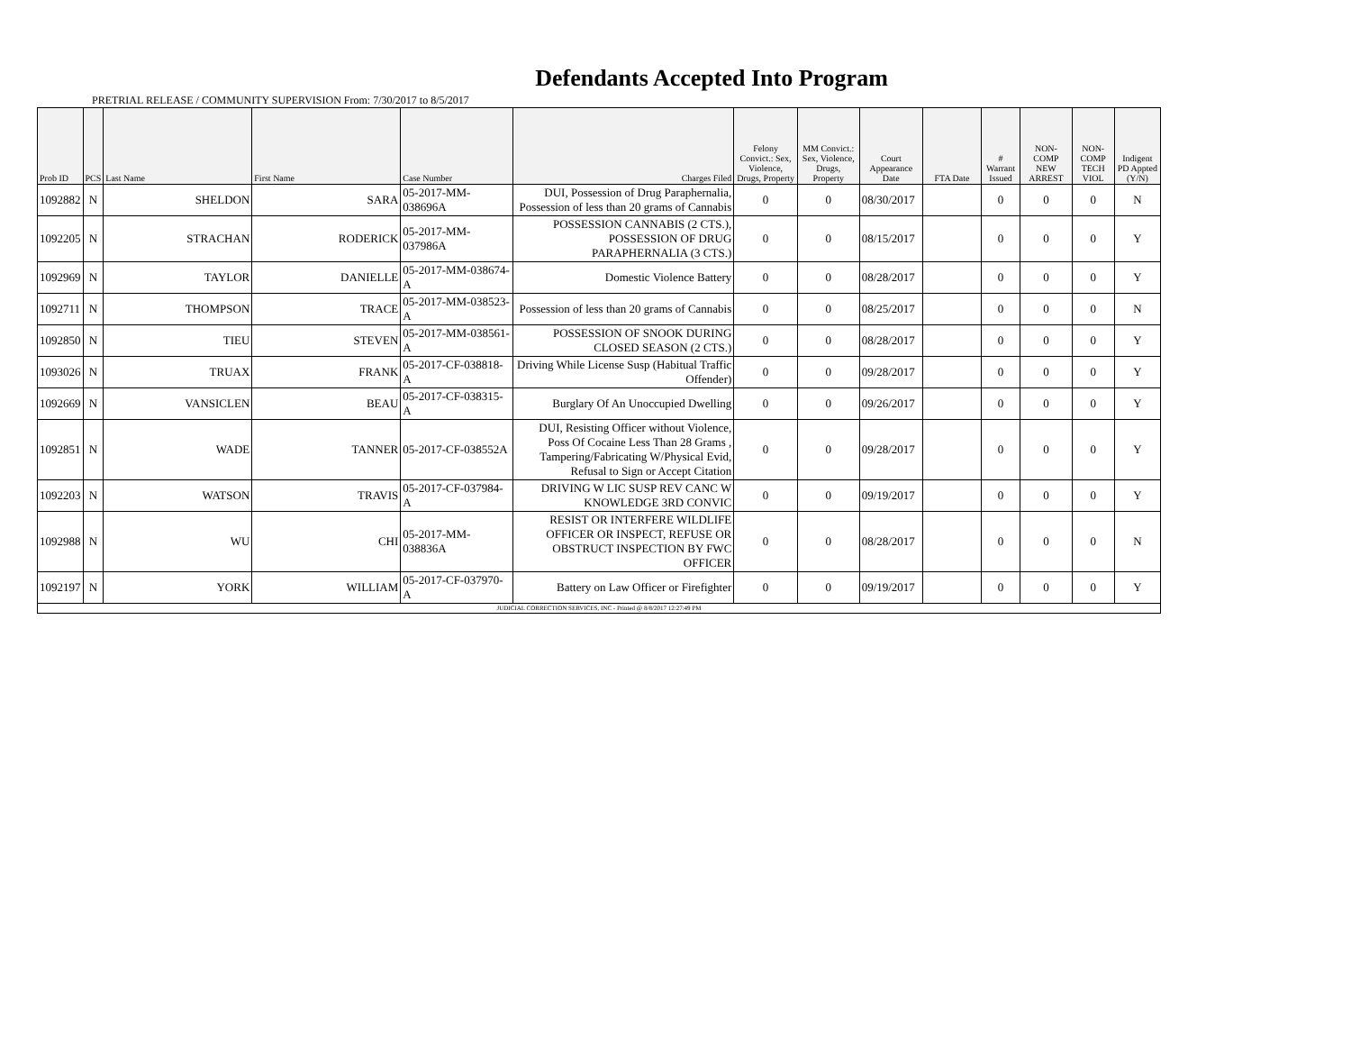Defendants Accepted Into Program
PRETRIAL RELEASE / COMMUNITY SUPERVISION From: 7/30/2017 to 8/5/2017
| Prob ID | PCS | Last Name | First Name | Case Number | Charges Filed | Felony Convict.: Sex, Violence, Drugs, Property | MM Convict.: Sex, Violence, Drugs, Property | Court Appearance Date | FTA Date | # Warrant Issued | NON-COMP NEW ARREST | NON-COMP TECH VIOL | Indigent PD Appted (Y/N) |
| --- | --- | --- | --- | --- | --- | --- | --- | --- | --- | --- | --- | --- | --- |
| 1092882 | N | SHELDON | SARA | 05-2017-MM-038696A | DUI, Possession of Drug Paraphernalia, Possession of less than 20 grams of Cannabis | 0 | 0 | 08/30/2017 | | 0 | 0 | 0 | N |
| 1092205 | N | STRACHAN | RODERICK | 05-2017-MM-037986A | POSSESSION CANNABIS (2 CTS.), POSSESSION OF DRUG PARAPHERNALIA (3 CTS.) | 0 | 0 | 08/15/2017 | | 0 | 0 | 0 | Y |
| 1092969 | N | TAYLOR | DANIELLE | 05-2017-MM-038674-A | Domestic Violence Battery | 0 | 0 | 08/28/2017 | | 0 | 0 | 0 | Y |
| 1092711 | N | THOMPSON | TRACE | 05-2017-MM-038523-A | Possession of less than 20 grams of Cannabis | 0 | 0 | 08/25/2017 | | 0 | 0 | 0 | N |
| 1092850 | N | TIEU | STEVEN | 05-2017-MM-038561-A | POSSESSION OF SNOOK DURING CLOSED SEASON (2 CTS.) | 0 | 0 | 08/28/2017 | | 0 | 0 | 0 | Y |
| 1093026 | N | TRUAX | FRANK | 05-2017-CF-038818-A | Driving While License Susp (Habitual Traffic Offender) | 0 | 0 | 09/28/2017 | | 0 | 0 | 0 | Y |
| 1092669 | N | VANSICLEN | BEAU | 05-2017-CF-038315-A | Burglary Of An Unoccupied Dwelling | 0 | 0 | 09/26/2017 | | 0 | 0 | 0 | Y |
| 1092851 | N | WADE | TANNER | 05-2017-CF-038552A | DUI, Resisting Officer without Violence, Poss Of Cocaine Less Than 28 Grams , Tampering/Fabricating W/Physical Evid, Refusal to Sign or Accept Citation | 0 | 0 | 09/28/2017 | | 0 | 0 | 0 | Y |
| 1092203 | N | WATSON | TRAVIS | 05-2017-CF-037984-A | DRIVING W LIC SUSP REV CANC W KNOWLEDGE 3RD CONVIC | 0 | 0 | 09/19/2017 | | 0 | 0 | 0 | Y |
| 1092988 | N | WU | CHI | 05-2017-MM-038836A | RESIST OR INTERFERE WILDLIFE OFFICER OR INSPECT, REFUSE OR OBSTRUCT INSPECTION BY FWC OFFICER | 0 | 0 | 08/28/2017 | | 0 | 0 | 0 | N |
| 1092197 | N | YORK | WILLIAM | 05-2017-CF-037970-A | Battery on Law Officer or Firefighter | 0 | 0 | 09/19/2017 | | 0 | 0 | 0 | Y |
| JUDICIAL CORRECTION SERVICES, INC - Printed @ 8/8/2017 12:27:49 PM | | | | | | | | | | | | | |